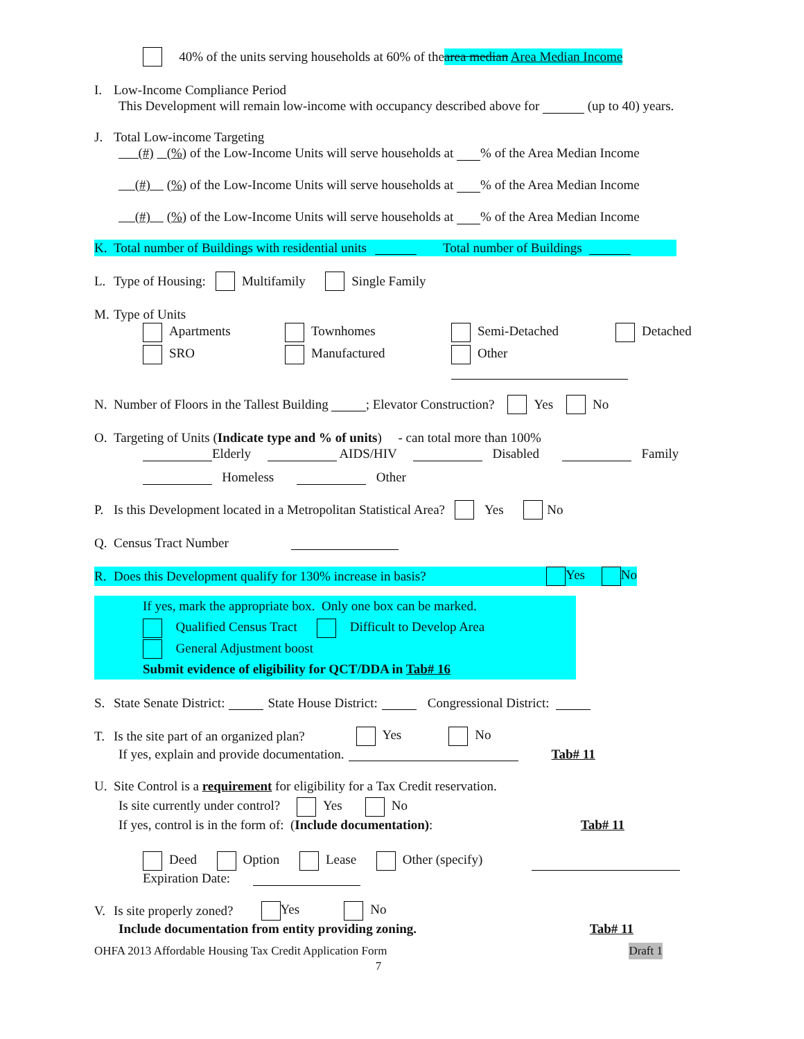40% of the units serving households at 60% of the area median Area Median Income
I. Low-Income Compliance Period
This Development will remain low-income with occupancy described above for (up to 40) years.
J. Total Low-income Targeting
(#) (%) of the Low-Income Units will serve households at % of the Area Median Income
(#) (%) of the Low-Income Units will serve households at % of the Area Median Income
(#) (%) of the Low-Income Units will serve households at % of the Area Median Income
K. Total number of Buildings with residential units Total number of Buildings
L. Type of Housing: Multifamily Single Family
M. Type of Units
Apartments
Townhomes
Semi-Detached
Detached
SRO
Manufactured
Other
N. Number of Floors in the Tallest Building ; Elevator Construction? Yes No
O. Targeting of Units (Indicate type and % of units) - can total more than 100%
Elderly AIDS/HIV Disabled Family
Homeless Other
P. Is this Development located in a Metropolitan Statistical Area? Yes No
Q. Census Tract Number
R. Does this Development qualify for 130% increase in basis? Yes No
If yes, mark the appropriate box. Only one box can be marked.
Qualified Census Tract Difficult to Develop Area
General Adjustment boost
Submit evidence of eligibility for QCT/DDA in Tab# 16
S. State Senate District: State House District: Congressional District:
T. Is the site part of an organized plan? Yes No
If yes, explain and provide documentation. Tab# 11
U. Site Control is a requirement for eligibility for a Tax Credit reservation.
Is site currently under control? Yes No
If yes, control is in the form of: (Include documentation): Tab# 11
Deed Option Lease Other (specify)
Expiration Date:
V. Is site properly zoned? Yes No
Include documentation from entity providing zoning. Tab# 11
OHFA 2013 Affordable Housing Tax Credit Application Form Draft 1
7